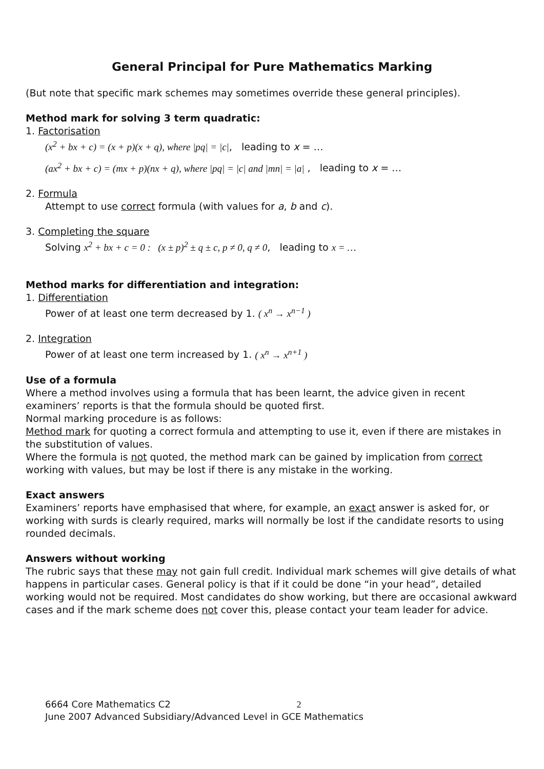General Principal for Pure Mathematics Marking
(But note that specific mark schemes may sometimes override these general principles).
Method mark for solving 3 term quadratic:
1. Factorisation
(x<sup>2</sup> + bx + c) = (x + p)(x + q), where |pq| = |c|, leading to x = …
(ax<sup>2</sup> + bx + c) = (mx + p)(nx + q), where |pq| = |c| and |mn| = |a| , leading to x = …
2. Formula
Attempt to use correct formula (with values for a, b and c).
3. Completing the square
Solving x<sup>2</sup> + bx + c = 0 : (x ± p)<sup>2</sup> ± q ± c, p ≠ 0, q ≠ 0, leading to x = …
Method marks for differentiation and integration:
1. Differentiation
Power of at least one term decreased by 1. ( x<sup>n</sup> → x<sup>n−1</sup> )
2. Integration
Power of at least one term increased by 1. ( x<sup>n</sup> → x<sup>n+1</sup> )
Use of a formula
Where a method involves using a formula that has been learnt, the advice given in recent examiners’ reports is that the formula should be quoted first.
Normal marking procedure is as follows:
Method mark for quoting a correct formula and attempting to use it, even if there are mistakes in the substitution of values.
Where the formula is not quoted, the method mark can be gained by implication from correct working with values, but may be lost if there is any mistake in the working.
Exact answers
Examiners’ reports have emphasised that where, for example, an exact answer is asked for, or working with surds is clearly required, marks will normally be lost if the candidate resorts to using rounded decimals.
Answers without working
The rubric says that these may not gain full credit. Individual mark schemes will give details of what happens in particular cases. General policy is that if it could be done “in your head”, detailed working would not be required. Most candidates do show working, but there are occasional awkward cases and if the mark scheme does not cover this, please contact your team leader for advice.
6664 Core Mathematics C2 2
June 2007 Advanced Subsidiary/Advanced Level in GCE Mathematics